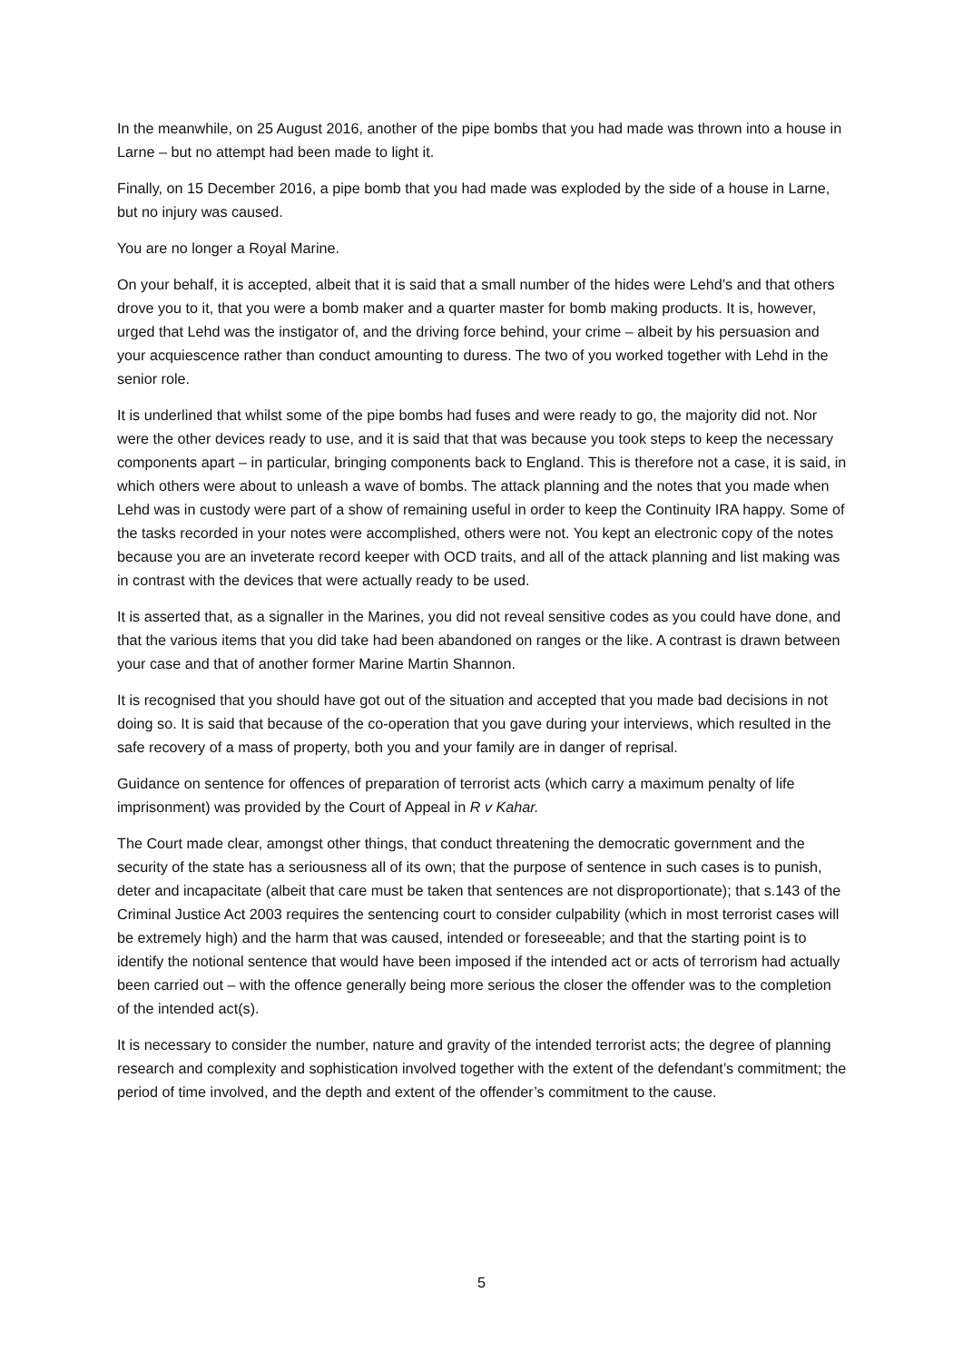In the meanwhile, on 25 August 2016, another of the pipe bombs that you had made was thrown into a house in Larne – but no attempt had been made to light it.
Finally, on 15 December 2016, a pipe bomb that you had made was exploded by the side of a house in Larne, but no injury was caused.
You are no longer a Royal Marine.
On your behalf, it is accepted, albeit that it is said that a small number of the hides were Lehd’s and that others drove you to it, that you were a bomb maker and a quarter master for bomb making products. It is, however, urged that Lehd was the instigator of, and the driving force behind, your crime – albeit by his persuasion and your acquiescence rather than conduct amounting to duress. The two of you worked together with Lehd in the senior role.
It is underlined that whilst some of the pipe bombs had fuses and were ready to go, the majority did not. Nor were the other devices ready to use, and it is said that that was because you took steps to keep the necessary components apart – in particular, bringing components back to England. This is therefore not a case, it is said, in which others were about to unleash a wave of bombs. The attack planning and the notes that you made when Lehd was in custody were part of a show of remaining useful in order to keep the Continuity IRA happy. Some of the tasks recorded in your notes were accomplished, others were not. You kept an electronic copy of the notes because you are an inveterate record keeper with OCD traits, and all of the attack planning and list making was in contrast with the devices that were actually ready to be used.
It is asserted that, as a signaller in the Marines, you did not reveal sensitive codes as you could have done, and that the various items that you did take had been abandoned on ranges or the like. A contrast is drawn between your case and that of another former Marine Martin Shannon.
It is recognised that you should have got out of the situation and accepted that you made bad decisions in not doing so. It is said that because of the co-operation that you gave during your interviews, which resulted in the safe recovery of a mass of property, both you and your family are in danger of reprisal.
Guidance on sentence for offences of preparation of terrorist acts (which carry a maximum penalty of life imprisonment) was provided by the Court of Appeal in R v Kahar.
The Court made clear, amongst other things, that conduct threatening the democratic government and the security of the state has a seriousness all of its own; that the purpose of sentence in such cases is to punish, deter and incapacitate (albeit that care must be taken that sentences are not disproportionate); that s.143 of the Criminal Justice Act 2003 requires the sentencing court to consider culpability (which in most terrorist cases will be extremely high) and the harm that was caused, intended or foreseeable; and that the starting point is to identify the notional sentence that would have been imposed if the intended act or acts of terrorism had actually been carried out – with the offence generally being more serious the closer the offender was to the completion of the intended act(s).
It is necessary to consider the number, nature and gravity of the intended terrorist acts; the degree of planning research and complexity and sophistication involved together with the extent of the defendant’s commitment; the period of time involved, and the depth and extent of the offender’s commitment to the cause.
5